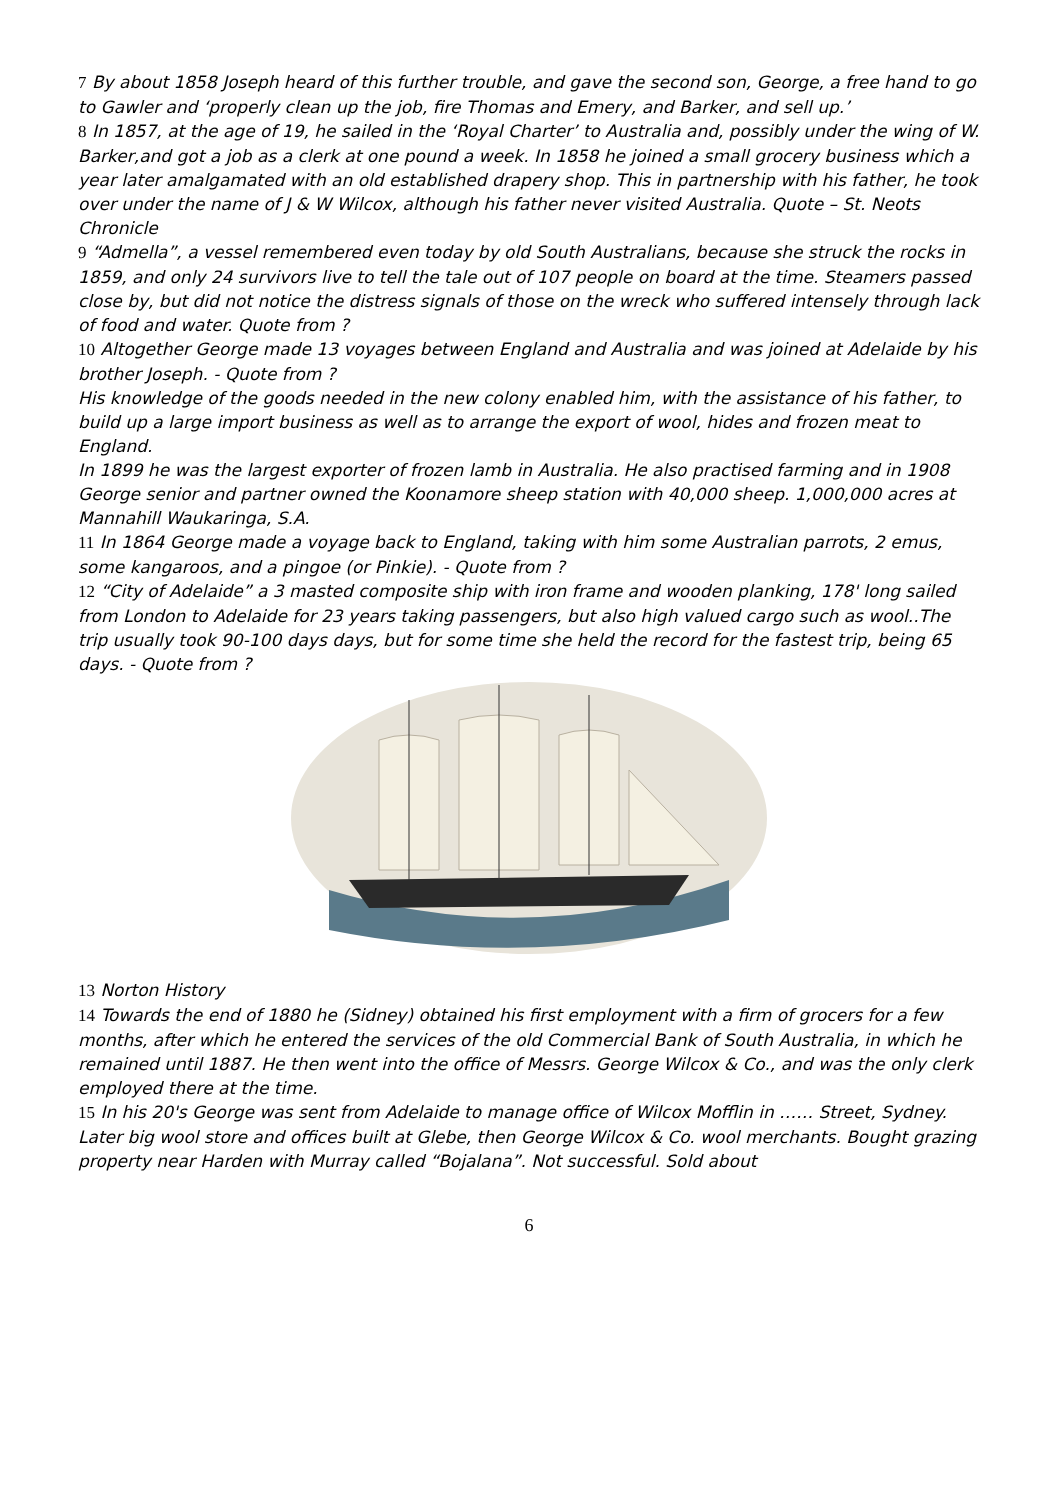7 By about 1858 Joseph heard of this further trouble, and gave the second son, George, a free hand to go to Gawler and ‘properly clean up the job, fire Thomas and Emery, and Barker, and sell up.’
8 In 1857, at the age of 19, he sailed in the ‘Royal Charter’ to Australia and, possibly under the wing of W. Barker,and got a job as a clerk at one pound a week. In 1858 he joined a small grocery business which a year later amalgamated with an old established drapery shop. This in partnership with his father, he took over under the name of J & W Wilcox, although his father never visited Australia. Quote – St. Neots Chronicle
9 “Admella”, a vessel remembered even today by old South Australians, because she struck the rocks in 1859, and only 24 survivors live to tell the tale out of 107 people on board at the time. Steamers passed close by, but did not notice the distress signals of those on the wreck who suffered intensely through lack of food and water. Quote from ?
10 Altogether George made 13 voyages between England and Australia and was joined at Adelaide by his brother Joseph. - Quote from ?
His knowledge of the goods needed in the new colony enabled him, with the assistance of his father, to build up a large import business as well as to arrange the export of wool, hides and frozen meat to England.
In 1899 he was the largest exporter of frozen lamb in Australia. He also practised farming and in 1908 George senior and partner owned the Koonamore sheep station with 40,000 sheep. 1,000,000 acres at Mannahill Waukaringa, S.A.
11 In 1864 George made a voyage back to England, taking with him some Australian parrots, 2 emus, some kangaroos, and a pingoe (or Pinkie). - Quote from ?
12 “City of Adelaide” a 3 masted composite ship with iron frame and wooden planking, 178' long sailed from London to Adelaide for 23 years taking passengers, but also high valued cargo such as wool..The trip usually took 90-100 days days, but for some time she held the record for the fastest trip, being 65 days. - Quote from ?
13 Norton History
14 Towards the end of 1880 he (Sidney) obtained his first employment with a firm of grocers for a few months, after which he entered the services of the old Commercial Bank of South Australia, in which he remained until 1887. He then went into the office of Messrs. George Wilcox & Co., and was the only clerk employed there at the time.
15 In his 20's George was sent from Adelaide to manage office of Wilcox Mofflin in …… Street, Sydney. Later big wool store and offices built at Glebe, then George Wilcox & Co. wool merchants. Bought grazing property near Harden with Murray called “Bojalana”. Not successful. Sold about
6